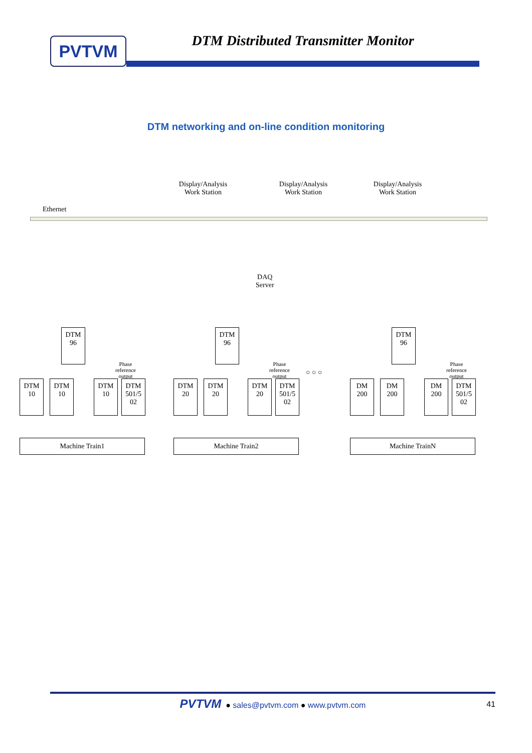PVTVM
DTM Distributed Transmitter Monitor
DTM networking and on-line condition monitoring
Display/Analysis
Work Station
Display/Analysis
Work Station
Display/Analysis
Work Station
Ethernet
DAQ
Server
DTM
96
DTM
96
DTM
96
Phase
reference
output
Phase
reference
output
Phase
reference
output
○ ○ ○
DTM
10
DTM
10
DTM
10
DTM
501/5
02
DTM
20
DTM
20
DTM
20
DTM
501/5
02
DM
200
DM
200
DM
200
DTM
501/5
02
Machine Train1 Machine Train2 Machine TrainN
PVTVM ● sales@pvtvm.com ● www.pvtvm.com 41